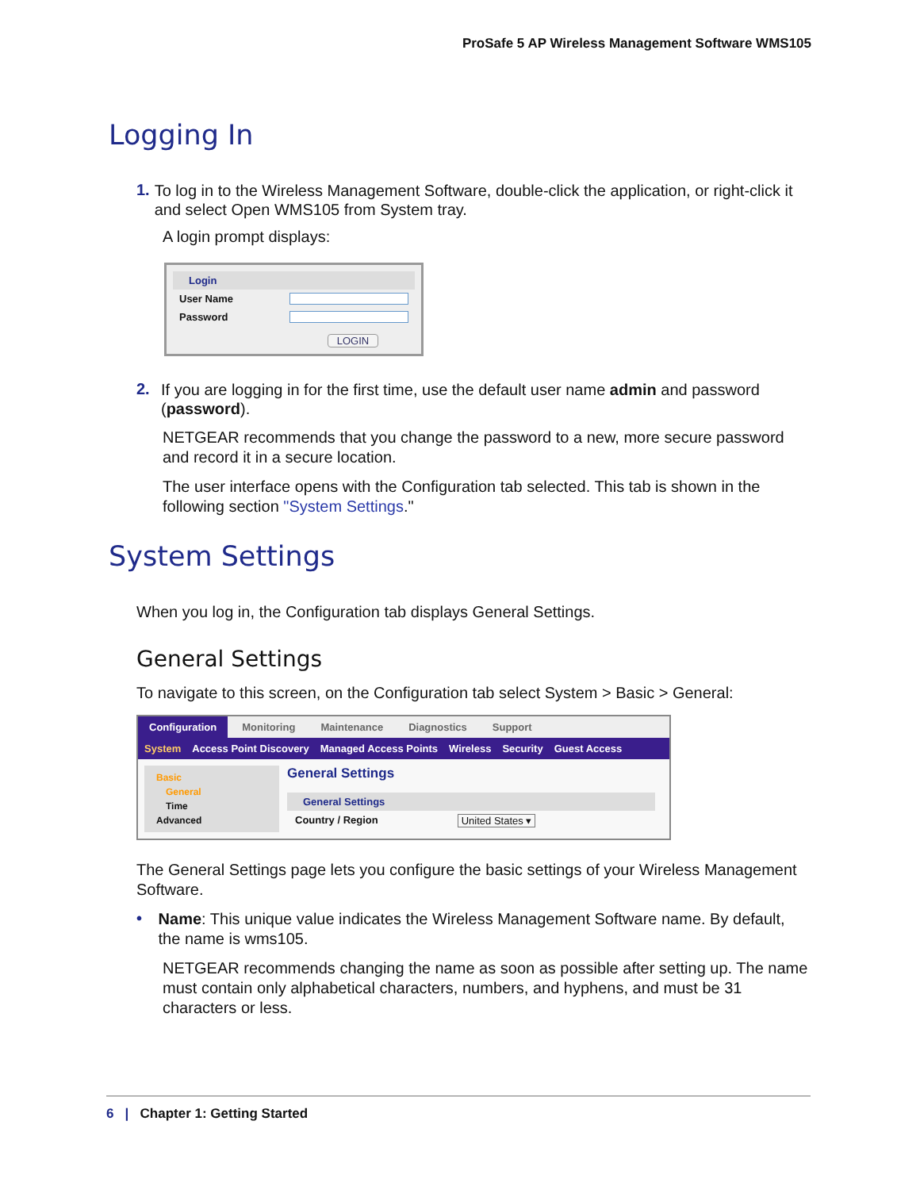ProSafe 5 AP Wireless Management Software WMS105
Logging In
1.
To log in to the Wireless Management Software, double-click the application, or right-click it and select Open WMS105 from System tray.
A login prompt displays:
Login
User Name
Password
LOGIN
2.
If you are logging in for the first time, use the default user name admin and password (password).
NETGEAR recommends that you change the password to a new, more secure password and record it in a secure location.
The user interface opens with the Configuration tab selected. This tab is shown in the following section "System Settings."
System Settings
When you log in, the Configuration tab displays General Settings.
General Settings
To navigate to this screen, on the Configuration tab select System > Basic > General:
Configuration Monitoring Maintenance Diagnostics Support
System Access Point Discovery Managed Access Points Wireless Security Guest Access
Basic
General
Time
Advanced
General Settings
General Settings
Country / Region United States ▾
The General Settings page lets you configure the basic settings of your Wireless Management Software.
•
Name: This unique value indicates the Wireless Management Software name. By default, the name is wms105.
NETGEAR recommends changing the name as soon as possible after setting up. The name must contain only alphabetical characters, numbers, and hyphens, and must be 31 characters or less.
6 | Chapter 1: Getting Started